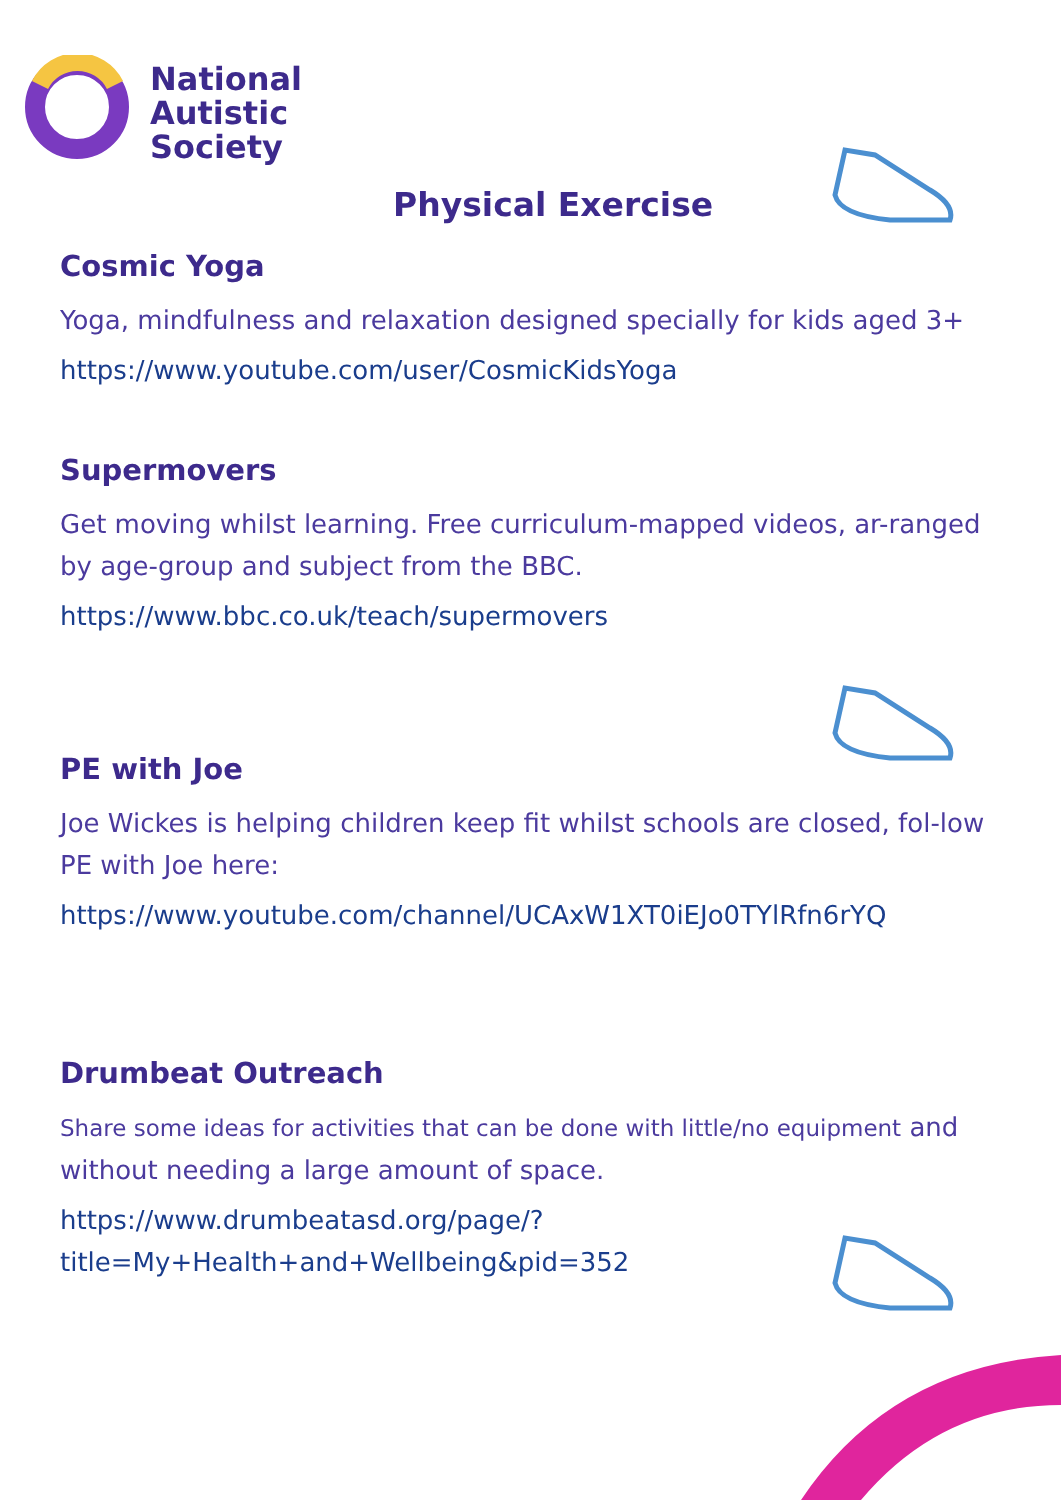National
Autistic
Society
Physical Exercise
Cosmic Yoga
Yoga, mindfulness and relaxation designed specially for kids aged 3+
https://www.youtube.com/user/CosmicKidsYoga
Supermovers
Get moving whilst learning. Free curriculum-mapped videos, ar-ranged by age-group and subject from the BBC.
https://www.bbc.co.uk/teach/supermovers
PE with Joe
Joe Wickes is helping children keep fit whilst schools are closed, fol-low PE with Joe here:
https://www.youtube.com/channel/UCAxW1XT0iEJo0TYlRfn6rYQ
Drumbeat Outreach
Share some ideas for activities that can be done with little/no equipment and without needing a large amount of space.
https://www.drumbeatasd.org/page/?
title=My+Health+and+Wellbeing&pid=352